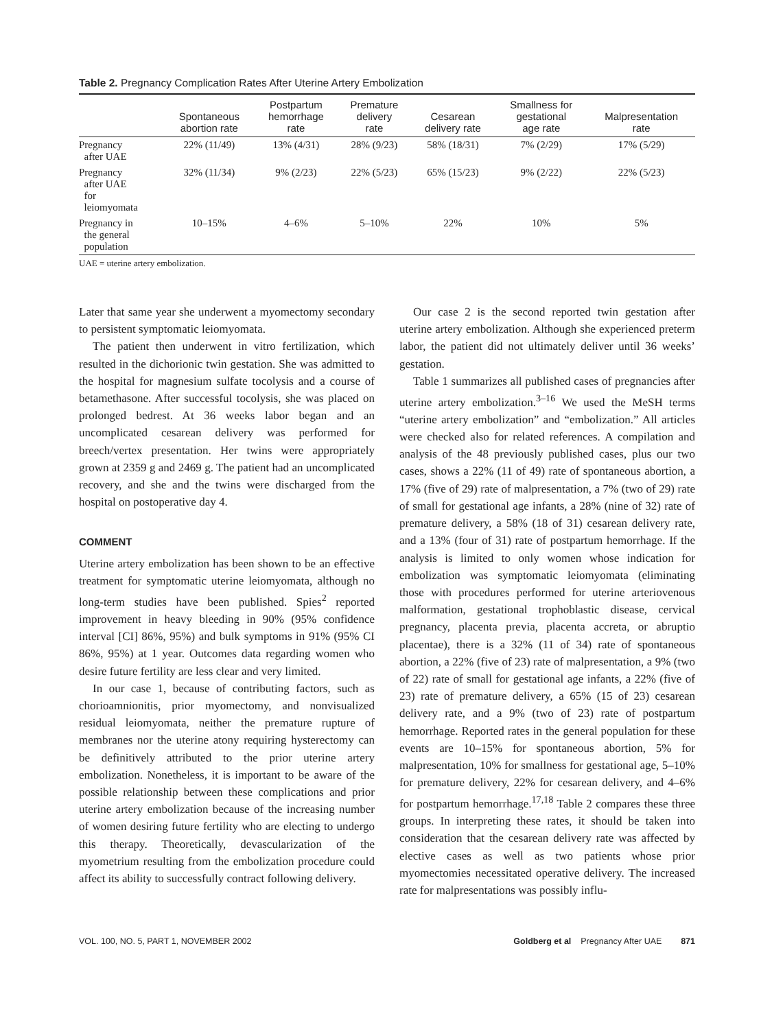Table 2. Pregnancy Complication Rates After Uterine Artery Embolization
| | Spontaneous abortion rate | Postpartum hemorrhage rate | Premature delivery rate | Cesarean delivery rate | Smallness for gestational age rate | Malpresentation rate |
| --- | --- | --- | --- | --- | --- | --- |
| Pregnancy after UAE | 22% (11/49) | 13% (4/31) | 28% (9/23) | 58% (18/31) | 7% (2/29) | 17% (5/29) |
| Pregnancy after UAE for leiomyomata | 32% (11/34) | 9% (2/23) | 22% (5/23) | 65% (15/23) | 9% (2/22) | 22% (5/23) |
| Pregnancy in the general population | 10–15% | 4–6% | 5–10% | 22% | 10% | 5% |
UAE = uterine artery embolization.
Later that same year she underwent a myomectomy secondary to persistent symptomatic leiomyomata.
The patient then underwent in vitro fertilization, which resulted in the dichorionic twin gestation. She was admitted to the hospital for magnesium sulfate tocolysis and a course of betamethasone. After successful tocolysis, she was placed on prolonged bedrest. At 36 weeks labor began and an uncomplicated cesarean delivery was performed for breech/vertex presentation. Her twins were appropriately grown at 2359 g and 2469 g. The patient had an uncomplicated recovery, and she and the twins were discharged from the hospital on postoperative day 4.
COMMENT
Uterine artery embolization has been shown to be an effective treatment for symptomatic uterine leiomyomata, although no long-term studies have been published. Spies<sup>2</sup> reported improvement in heavy bleeding in 90% (95% confidence interval [CI] 86%, 95%) and bulk symptoms in 91% (95% CI 86%, 95%) at 1 year. Outcomes data regarding women who desire future fertility are less clear and very limited.
In our case 1, because of contributing factors, such as chorioamnionitis, prior myomectomy, and nonvisualized residual leiomyomata, neither the premature rupture of membranes nor the uterine atony requiring hysterectomy can be definitively attributed to the prior uterine artery embolization. Nonetheless, it is important to be aware of the possible relationship between these complications and prior uterine artery embolization because of the increasing number of women desiring future fertility who are electing to undergo this therapy. Theoretically, devascularization of the myometrium resulting from the embolization procedure could affect its ability to successfully contract following delivery.
Our case 2 is the second reported twin gestation after uterine artery embolization. Although she experienced preterm labor, the patient did not ultimately deliver until 36 weeks’ gestation.
Table 1 summarizes all published cases of pregnancies after uterine artery embolization.<sup>3–16</sup> We used the MeSH terms “uterine artery embolization” and “embolization.” All articles were checked also for related references. A compilation and analysis of the 48 previously published cases, plus our two cases, shows a 22% (11 of 49) rate of spontaneous abortion, a 17% (five of 29) rate of malpresentation, a 7% (two of 29) rate of small for gestational age infants, a 28% (nine of 32) rate of premature delivery, a 58% (18 of 31) cesarean delivery rate, and a 13% (four of 31) rate of postpartum hemorrhage. If the analysis is limited to only women whose indication for embolization was symptomatic leiomyomata (eliminating those with procedures performed for uterine arteriovenous malformation, gestational trophoblastic disease, cervical pregnancy, placenta previa, placenta accreta, or abruptio placentae), there is a 32% (11 of 34) rate of spontaneous abortion, a 22% (five of 23) rate of malpresentation, a 9% (two of 22) rate of small for gestational age infants, a 22% (five of 23) rate of premature delivery, a 65% (15 of 23) cesarean delivery rate, and a 9% (two of 23) rate of postpartum hemorrhage. Reported rates in the general population for these events are 10–15% for spontaneous abortion, 5% for malpresentation, 10% for smallness for gestational age, 5–10% for premature delivery, 22% for cesarean delivery, and 4–6% for postpartum hemorrhage.<sup>17,18</sup> Table 2 compares these three groups. In interpreting these rates, it should be taken into consideration that the cesarean delivery rate was affected by elective cases as well as two patients whose prior myomectomies necessitated operative delivery. The increased rate for malpresentations was possibly influ-
VOL. 100, NO. 5, PART 1, NOVEMBER 2002 Goldberg et al Pregnancy After UAE 871